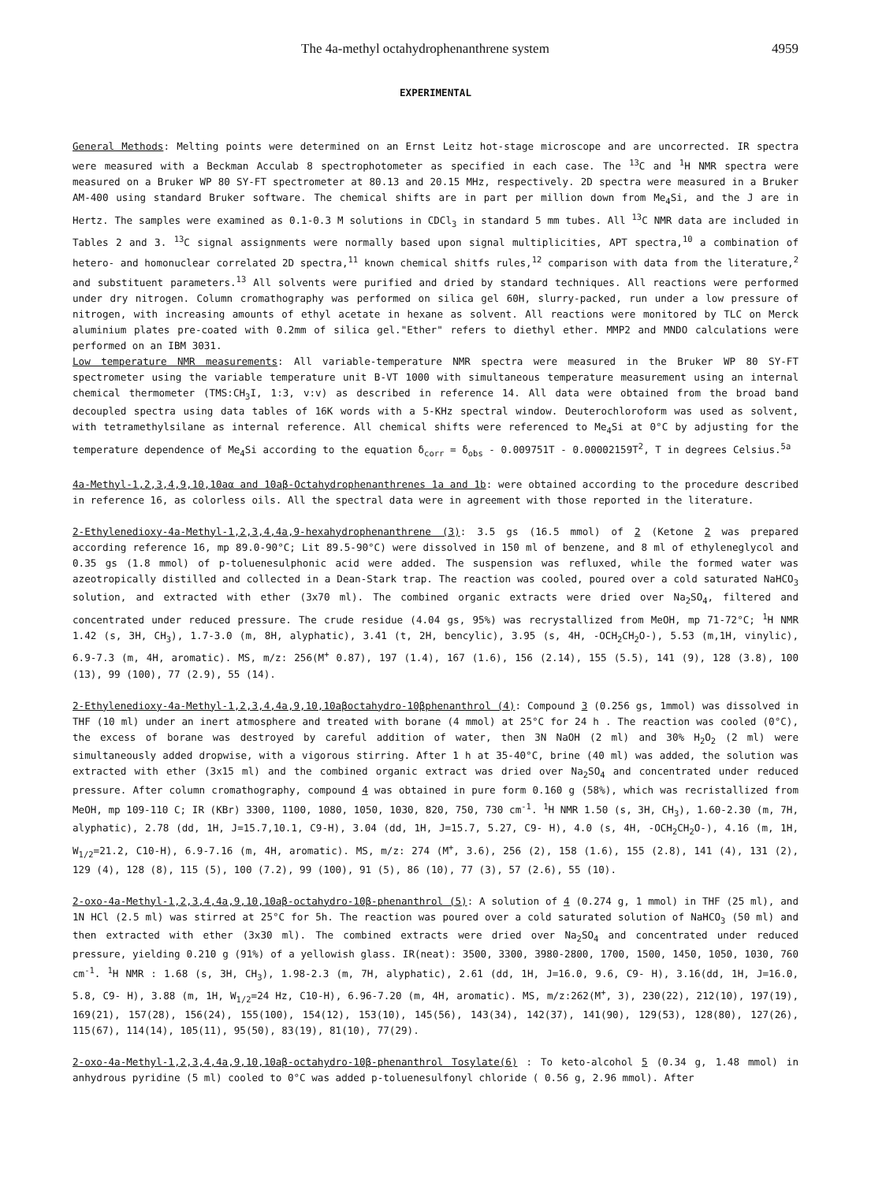The 4a-methyl octahydrophenanthrene system 4959
EXPERIMENTAL
General Methods: Melting points were determined on an Ernst Leitz hot-stage microscope and are uncorrected. IR spectra were measured with a Beckman Acculab 8 spectrophotometer as specified in each case. The <sup>13</sup>C and <sup>1</sup>H NMR spectra were measured on a Bruker WP 80 SY-FT spectrometer at 80.13 and 20.15 MHz, respectively. 2D spectra were measured in a Bruker AM-400 using standard Bruker software. The chemical shifts are in part per million down from Me<sub>4</sub>Si, and the J are in Hertz. The samples were examined as 0.1-0.3 M solutions in CDCl<sub>3</sub> in standard 5 mm tubes. All <sup>13</sup>C NMR data are included in Tables 2 and 3. <sup>13</sup>C signal assignments were normally based upon signal multiplicities, APT spectra,<sup>10</sup> a combination of hetero- and homonuclear correlated 2D spectra,<sup>11</sup> known chemical shitfs rules,<sup>12</sup> comparison with data from the literature,<sup>2</sup> and substituent parameters.<sup>13</sup> All solvents were purified and dried by standard techniques. All reactions were performed under dry nitrogen. Column cromathography was performed on silica gel 60H, slurry-packed, run under a low pressure of nitrogen, with increasing amounts of ethyl acetate in hexane as solvent. All reactions were monitored by TLC on Merck aluminium plates pre-coated with 0.2mm of silica gel."Ether" refers to diethyl ether. MMP2 and MNDO calculations were performed on an IBM 3031.
Low temperature NMR measurements: All variable-temperature NMR spectra were measured in the Bruker WP 80 SY-FT spectrometer using the variable temperature unit B-VT 1000 with simultaneous temperature measurement using an internal chemical thermometer (TMS:CH<sub>3</sub>I, 1:3, v:v) as described in reference 14. All data were obtained from the broad band decoupled spectra using data tables of 16K words with a 5-KHz spectral window. Deuterochloroform was used as solvent, with tetramethylsilane as internal reference. All chemical shifts were referenced to Me<sub>4</sub>Si at 0°C by adjusting for the temperature dependence of Me<sub>4</sub>Si according to the equation δ<sub>corr</sub> = δ<sub>obs</sub> - 0.009751T - 0.00002159T<sup>2</sup>, T in degrees Celsius.<sup>5a</sup>
4a-Methyl-1,2,3,4,9,10,10aα and 10aβ-Octahydrophenanthrenes 1a and 1b: were obtained according to the procedure described in reference 16, as colorless oils. All the spectral data were in agreement with those reported in the literature.
2-Ethylenedioxy-4a-Methyl-1,2,3,4,4a,9-hexahydrophenanthrene (3): 3.5 gs (16.5 mmol) of 2 (Ketone 2 was prepared according reference 16, mp 89.0-90°C; Lit 89.5-90°C) were dissolved in 150 ml of benzene, and 8 ml of ethyleneglycol and 0.35 gs (1.8 mmol) of p-toluenesulphonic acid were added. The suspension was refluxed, while the formed water was azeotropically distilled and collected in a Dean-Stark trap. The reaction was cooled, poured over a cold saturated NaHCO<sub>3</sub> solution, and extracted with ether (3x70 ml). The combined organic extracts were dried over Na<sub>2</sub>SO<sub>4</sub>, filtered and concentrated under reduced pressure. The crude residue (4.04 gs, 95%) was recrystallized from MeOH, mp 71-72°C; <sup>1</sup>H NMR 1.42 (s, 3H, CH<sub>3</sub>), 1.7-3.0 (m, 8H, alyphatic), 3.41 (t, 2H, bencylic), 3.95 (s, 4H, -OCH<sub>2</sub>CH<sub>2</sub>O-), 5.53 (m,1H, vinylic), 6.9-7.3 (m, 4H, aromatic). MS, m/z: 256(M<sup>+</sup> 0.87), 197 (1.4), 167 (1.6), 156 (2.14), 155 (5.5), 141 (9), 128 (3.8), 100 (13), 99 (100), 77 (2.9), 55 (14).
2-Ethylenedioxy-4a-Methyl-1,2,3,4,4a,9,10,10aβoctahydro-10βphenanthrol (4): Compound 3 (0.256 gs, 1mmol) was dissolved in THF (10 ml) under an inert atmosphere and treated with borane (4 mmol) at 25°C for 24 h . The reaction was cooled (0°C), the excess of borane was destroyed by careful addition of water, then 3N NaOH (2 ml) and 30% H<sub>2</sub>O<sub>2</sub> (2 ml) were simultaneously added dropwise, with a vigorous stirring. After 1 h at 35-40°C, brine (40 ml) was added, the solution was extracted with ether (3x15 ml) and the combined organic extract was dried over Na<sub>2</sub>SO<sub>4</sub> and concentrated under reduced pressure. After column cromathography, compound 4 was obtained in pure form 0.160 g (58%), which was recristallized from MeOH, mp 109-110 C; IR (KBr) 3300, 1100, 1080, 1050, 1030, 820, 750, 730 cm<sup>-1</sup>. <sup>1</sup>H NMR 1.50 (s, 3H, CH<sub>3</sub>), 1.60-2.30 (m, 7H, alyphatic), 2.78 (dd, 1H, J=15.7,10.1, C9-H), 3.04 (dd, 1H, J=15.7, 5.27, C9- H), 4.0 (s, 4H, -OCH<sub>2</sub>CH<sub>2</sub>O-), 4.16 (m, 1H, W<sub>1/2</sub>=21.2, C10-H), 6.9-7.16 (m, 4H, aromatic). MS, m/z: 274 (M<sup>+</sup>, 3.6), 256 (2), 158 (1.6), 155 (2.8), 141 (4), 131 (2), 129 (4), 128 (8), 115 (5), 100 (7.2), 99 (100), 91 (5), 86 (10), 77 (3), 57 (2.6), 55 (10).
2-oxo-4a-Methyl-1,2,3,4,4a,9,10,10aβ-octahydro-10β-phenanthrol (5): A solution of 4 (0.274 g, 1 mmol) in THF (25 ml), and 1N HCl (2.5 ml) was stirred at 25°C for 5h. The reaction was poured over a cold saturated solution of NaHCO<sub>3</sub> (50 ml) and then extracted with ether (3x30 ml). The combined extracts were dried over Na<sub>2</sub>SO<sub>4</sub> and concentrated under reduced pressure, yielding 0.210 g (91%) of a yellowish glass. IR(neat): 3500, 3300, 3980-2800, 1700, 1500, 1450, 1050, 1030, 760 cm<sup>-1</sup>. <sup>1</sup>H NMR : 1.68 (s, 3H, CH<sub>3</sub>), 1.98-2.3 (m, 7H, alyphatic), 2.61 (dd, 1H, J=16.0, 9.6, C9- H), 3.16(dd, 1H, J=16.0, 5.8, C9- H), 3.88 (m, 1H, W<sub>1/2</sub>=24 Hz, C10-H), 6.96-7.20 (m, 4H, aromatic). MS, m/z:262(M<sup>+</sup>, 3), 230(22), 212(10), 197(19), 169(21), 157(28), 156(24), 155(100), 154(12), 153(10), 145(56), 143(34), 142(37), 141(90), 129(53), 128(80), 127(26), 115(67), 114(14), 105(11), 95(50), 83(19), 81(10), 77(29).
2-oxo-4a-Methyl-1,2,3,4,4a,9,10,10aβ-octahydro-10β-phenanthrol Tosylate(6) : To keto-alcohol 5 (0.34 g, 1.48 mmol) in anhydrous pyridine (5 ml) cooled to 0°C was added p-toluenesulfonyl chloride ( 0.56 g, 2.96 mmol). After